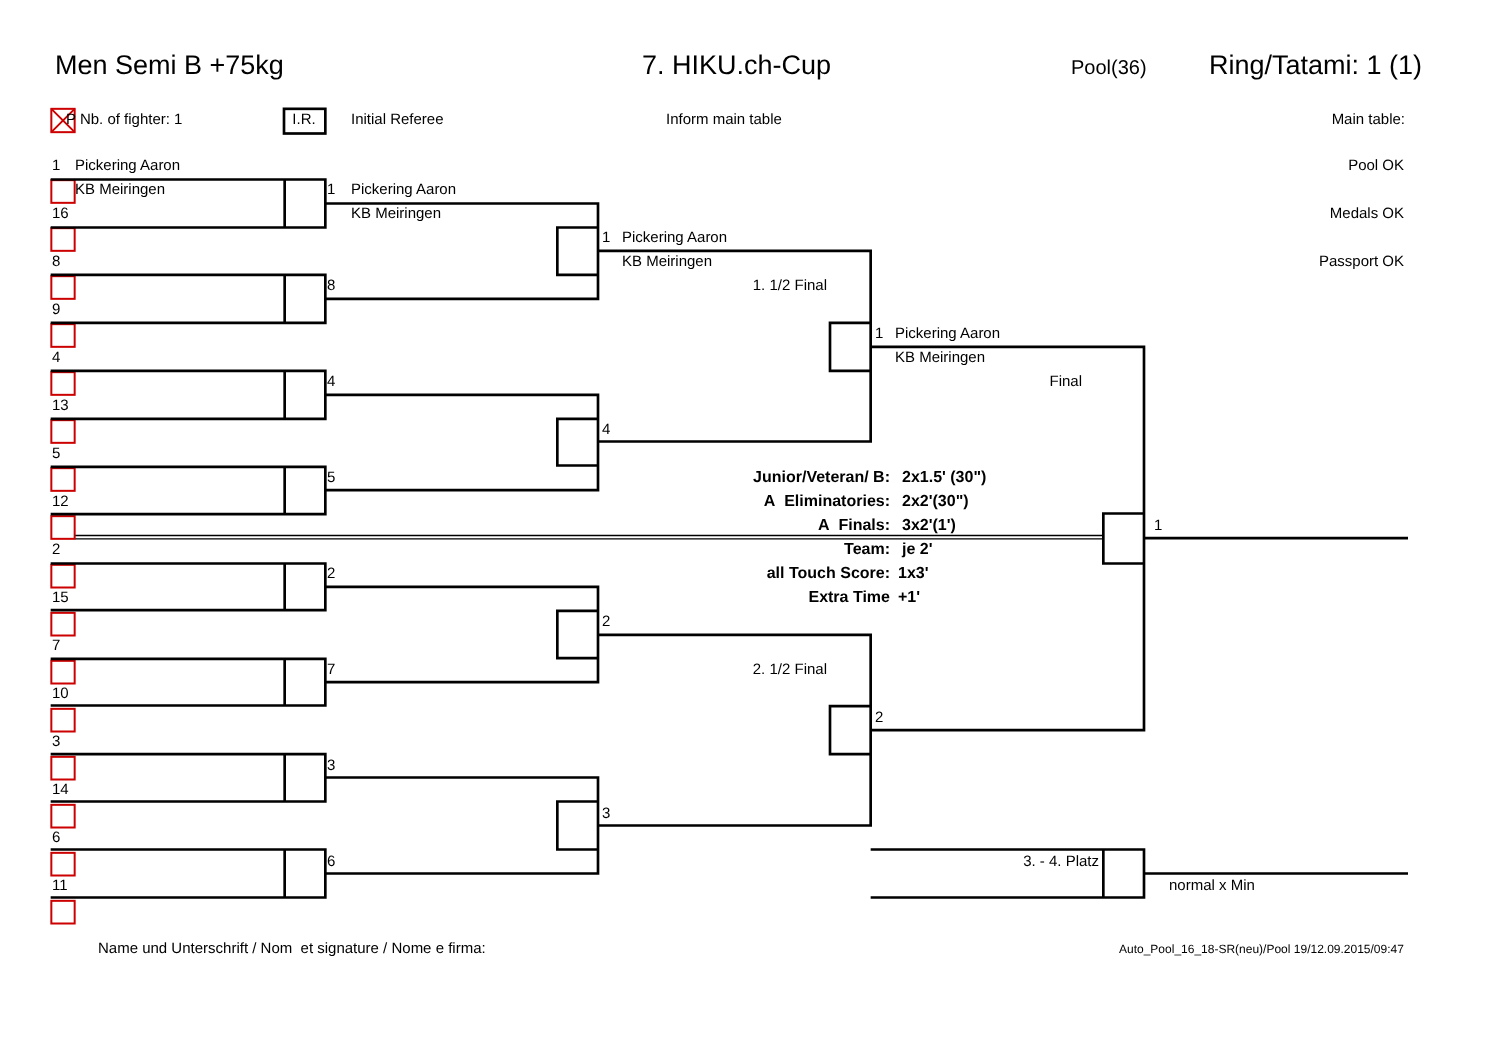Men Semi B +75kg 7. HIKU.ch-Cup Pool(36) Ring/Tatami: 1 (1)
P Nb. of fighter: 1 I.R. Initial Referee Inform main table Main table:
1 Pickering Aaron Pool OK
KB Meiringen 1 Pickering Aaron
16 KB Meiringen Medals OK
1 Pickering Aaron
8 KB Meiringen Passport OK
8 1. 1/2 Final
9
1 Pickering Aaron
4 KB Meiringen
4 Final
13
4
5
5 Junior/Veteran/ B: 2x1.5' (30")
12 A Eliminatories: 2x2'(30")
A Finals: 3x2'(1') 1
2 Team: je 2'
2 all Touch Score: 1x3'
15 Extra Time +1'
2
7
7 2. 1/2 Final
10
2
3
3
14
3
6
6 3. - 4. Platz
11 normal x Min
Name und Unterschrift / Nom et signature / Nome e firma: Auto_Pool_16_18-SR(neu)/Pool 19/12.09.2015/09:47